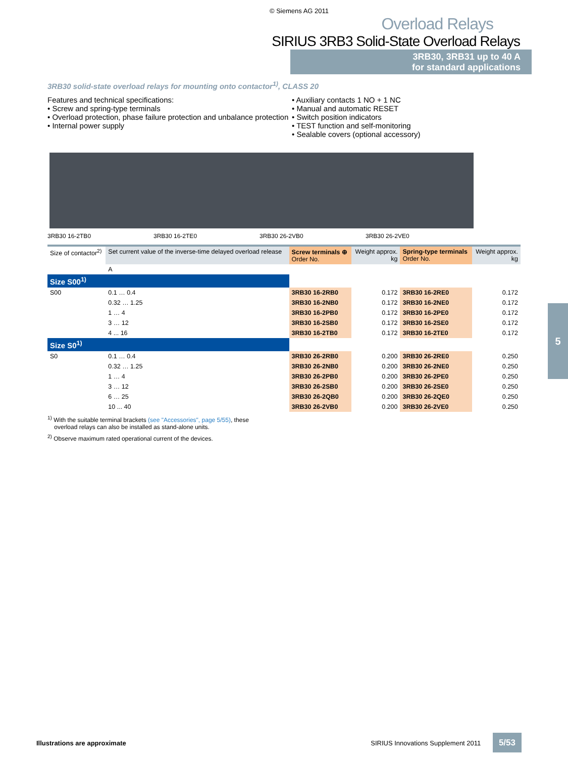© Siemens AG 2011
Overload Relays
SIRIUS 3RB3 Solid-State Overload Relays
3RB30, 3RB31 up to 40 A
for standard applications
3RB30 solid-state overload relays for mounting onto contactor<sup>1)</sup>, CLASS 20
Features and technical specifications:
• Screw and spring-type terminals
• Overload protection, phase failure protection and unbalance protection
• Internal power supply
• Auxiliary contacts 1 NO + 1 NC
• Manual and automatic RESET
• Switch position indicators
• TEST function and self-monitoring
• Sealable covers (optional accessory)
3RB30 16-2TB0 3RB30 16-2TE0 3RB30 26-2VB0 3RB30 26-2VE0
| Size of contactor<sup>2)</sup> | Set current value of the inverse-time delayed overload release | Screw terminals ⊕ Order No. | Weight approx. kg | Spring-type terminals Order No. | Weight approx. kg |
| --- | --- | --- | --- | --- | --- |
| | A | | | | |
| Size S00<sup>1)</sup> | | | | | |
| S00 | 0.1 … 0.4 | 3RB30 16-2RB0 | 0.172 | 3RB30 16-2RE0 | 0.172 |
| | 0.32 … 1.25 | 3RB30 16-2NB0 | 0.172 | 3RB30 16-2NE0 | 0.172 |
| | 1 … 4 | 3RB30 16-2PB0 | 0.172 | 3RB30 16-2PE0 | 0.172 |
| | 3 … 12 | 3RB30 16-2SB0 | 0.172 | 3RB30 16-2SE0 | 0.172 |
| | 4 ... 16 | 3RB30 16-2TB0 | 0.172 | 3RB30 16-2TE0 | 0.172 |
| Size S0<sup>1)</sup> | | | | | |
| S0 | 0.1 … 0.4 | 3RB30 26-2RB0 | 0.200 | 3RB30 26-2RE0 | 0.250 |
| | 0.32 … 1.25 | 3RB30 26-2NB0 | 0.200 | 3RB30 26-2NE0 | 0.250 |
| | 1 … 4 | 3RB30 26-2PB0 | 0.200 | 3RB30 26-2PE0 | 0.250 |
| | 3 … 12 | 3RB30 26-2SB0 | 0.200 | 3RB30 26-2SE0 | 0.250 |
| | 6 … 25 | 3RB30 26-2QB0 | 0.200 | 3RB30 26-2QE0 | 0.250 |
| | 10 ... 40 | 3RB30 26-2VB0 | 0.200 | 3RB30 26-2VE0 | 0.250 |
<sup>1)</sup> With the suitable terminal brackets (see "Accessories", page 5/55), these
overload relays can also be installed as stand-alone units.
<sup>2)</sup> Observe maximum rated operational current of the devices.
5
Illustrations are approximate SIRIUS Innovations Supplement 2011 5/53